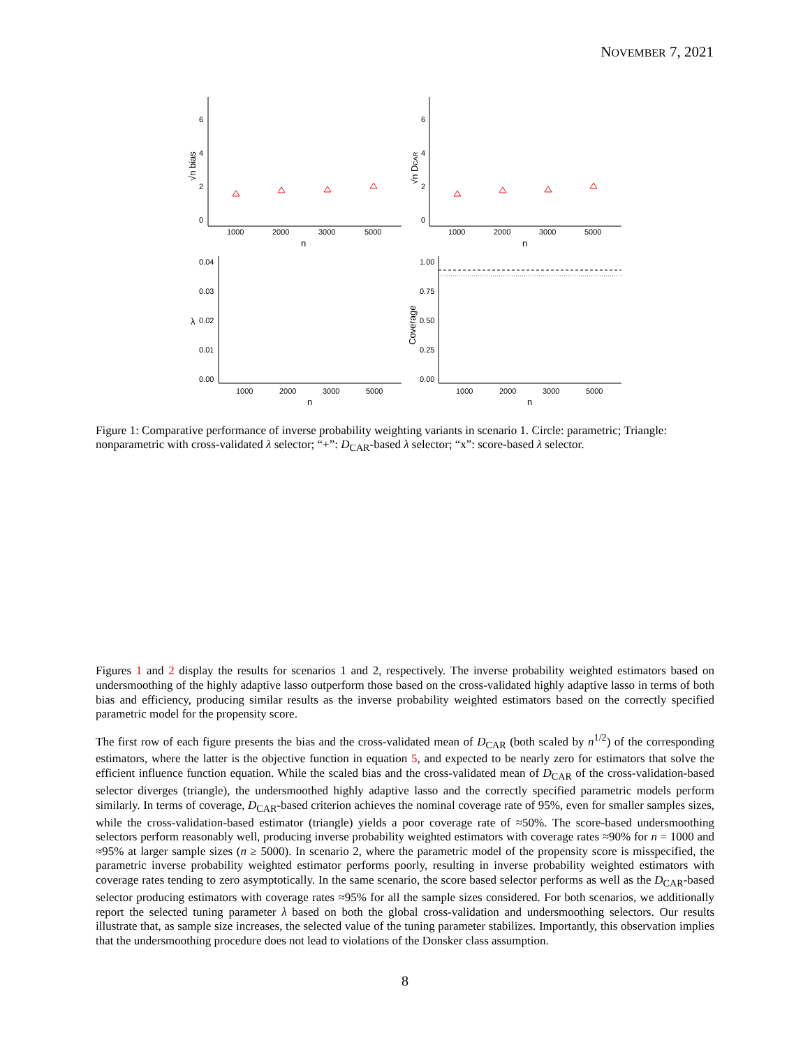NOVEMBER 7, 2021
6
4
2
0
1000
2000
3000
5000
n
√n bias
6
4
2
0
1000
2000
3000
5000
n
√n DCAR
0.04
0.03
0.02
0.01
0.00
1000
2000
3000
5000
n
λ
1.00
0.75
0.50
0.25
0.00
1000
2000
3000
5000
n
Coverage
Figure 1: Comparative performance of inverse probability weighting variants in scenario 1. Circle: parametric; Triangle: nonparametric with cross-validated λ selector; “+”: D<sub>CAR</sub>-based λ selector; “x”: score-based λ selector.
Figures 1 and 2 display the results for scenarios 1 and 2, respectively. The inverse probability weighted estimators based on undersmoothing of the highly adaptive lasso outperform those based on the cross-validated highly adaptive lasso in terms of both bias and efficiency, producing similar results as the inverse probability weighted estimators based on the correctly specified parametric model for the propensity score.
The first row of each figure presents the bias and the cross-validated mean of D<sub>CAR</sub> (both scaled by n<sup>1/2</sup>) of the corresponding estimators, where the latter is the objective function in equation 5, and expected to be nearly zero for estimators that solve the efficient influence function equation. While the scaled bias and the cross-validated mean of D<sub>CAR</sub> of the cross-validation-based selector diverges (triangle), the undersmoothed highly adaptive lasso and the correctly specified parametric models perform similarly. In terms of coverage, D<sub>CAR</sub>-based criterion achieves the nominal coverage rate of 95%, even for smaller samples sizes, while the cross-validation-based estimator (triangle) yields a poor coverage rate of ≈50%. The score-based undersmoothing selectors perform reasonably well, producing inverse probability weighted estimators with coverage rates ≈90% for n = 1000 and ≈95% at larger sample sizes (n ≥ 5000). In scenario 2, where the parametric model of the propensity score is misspecified, the parametric inverse probability weighted estimator performs poorly, resulting in inverse probability weighted estimators with coverage rates tending to zero asymptotically. In the same scenario, the score based selector performs as well as the D<sub>CAR</sub>-based selector producing estimators with coverage rates ≈95% for all the sample sizes considered. For both scenarios, we additionally report the selected tuning parameter λ based on both the global cross-validation and undersmoothing selectors. Our results illustrate that, as sample size increases, the selected value of the tuning parameter stabilizes. Importantly, this observation implies that the undersmoothing procedure does not lead to violations of the Donsker class assumption.
8